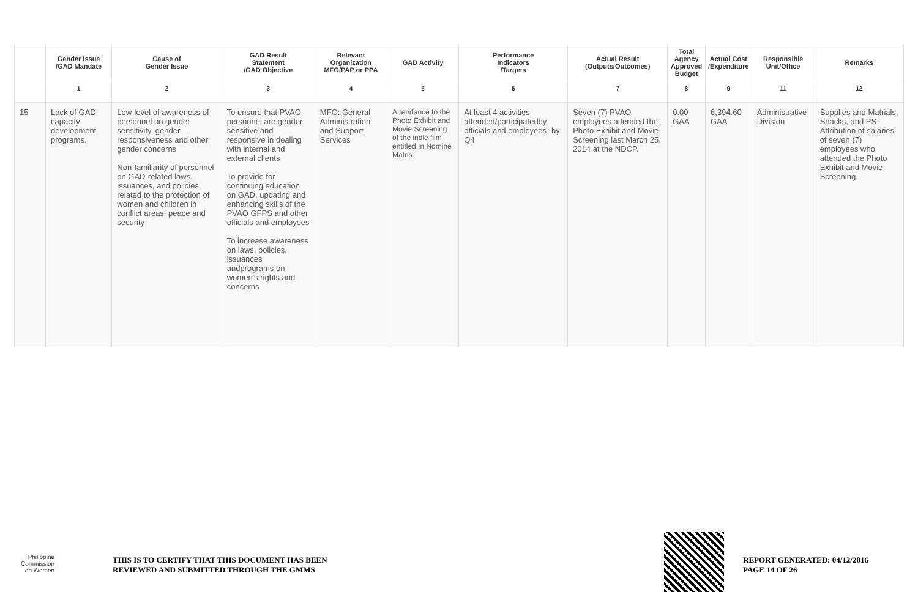| | Gender Issue /GAD Mandate | Cause of Gender Issue | GAD Result Statement /GAD Objective | Relevant Organization MFO/PAP or PPA | GAD Activity | Performance Indicators /Targets | Actual Result (Outputs/Outcomes) | Total Agency Approved Budget | Actual Cost /Expenditure | Responsible Unit/Office | Remarks |
| --- | --- | --- | --- | --- | --- | --- | --- | --- | --- | --- | --- |
| | 1 | 2 | 3 | 4 | 5 | 6 | 7 | 8 | 9 | 11 | 12 |
| 15 | Lack of GAD capacity development programs. | Low-level of awareness of personnel on gender sensitivity, gender responsiveness and other gender concerns Non-familiarity of personnel on GAD-related laws, issuances, and policies related to the protection of women and children in conflict areas, peace and security | To ensure that PVAO personnel are gender sensitive and responsive in dealing with internal and external clients To provide for continuing education on GAD, updating and enhancing skills of the PVAO GFPS and other officials and employees To increase awareness on laws, policies, issuances andprograms on women's rights and concerns | MFO: General Administration and Support Services | Attendance to the Photo Exhibit and Movie Screening of the indle film entitled In Nomine Matris. | At least 4 activities attended/participatedby officials and employees -by Q4 | Seven (7) PVAO employees attended the Photo Exhibit and Movie Screening last March 25, 2014 at the NDCP. | 0.00 GAA | 6,394.60 GAA | Administrative Division | Supplies and Matrials, Snacks, and PS- Attribution of salaries of seven (7) employees who attended the Photo Exhibit and Movie Screening. |
Philippine
Commission
on Women
THIS IS TO CERTIFY THAT THIS DOCUMENT HAS BEEN
REVIEWED AND SUBMITTED THROUGH THE GMMS
REPORT GENERATED: 04/12/2016
PAGE 14 OF 26